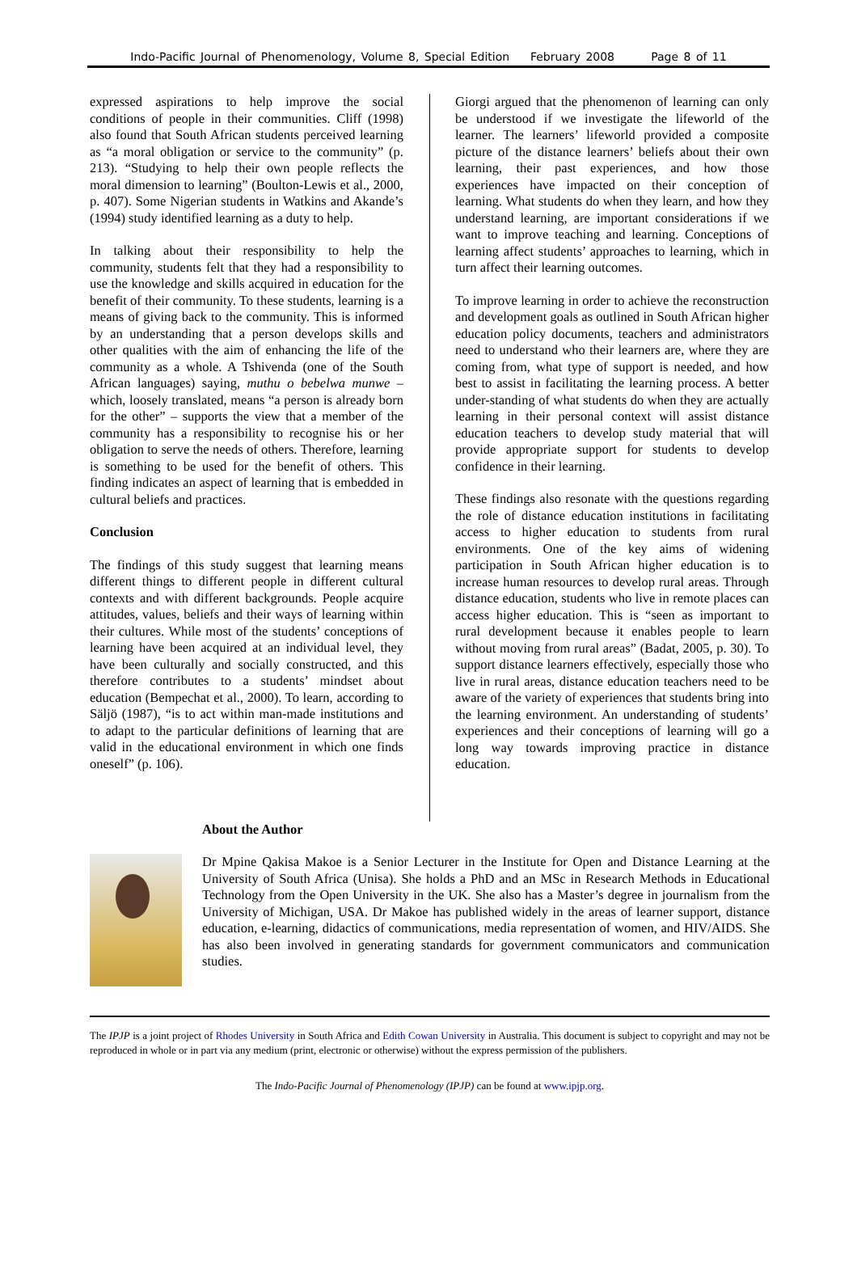Indo-Pacific Journal of Phenomenology, Volume 8, Special Edition February 2008 Page 8 of 11
expressed aspirations to help improve the social conditions of people in their communities. Cliff (1998) also found that South African students perceived learning as “a moral obligation or service to the community” (p. 213). “Studying to help their own people reflects the moral dimension to learning” (Boulton-Lewis et al., 2000, p. 407). Some Nigerian students in Watkins and Akande’s (1994) study identified learning as a duty to help.
In talking about their responsibility to help the community, students felt that they had a responsibility to use the knowledge and skills acquired in education for the benefit of their community. To these students, learning is a means of giving back to the community. This is informed by an understanding that a person develops skills and other qualities with the aim of enhancing the life of the community as a whole. A Tshivenda (one of the South African languages) saying, muthu o bebelwa munwe – which, loosely translated, means “a person is already born for the other” – supports the view that a member of the community has a responsibility to recognise his or her obligation to serve the needs of others. Therefore, learning is something to be used for the benefit of others. This finding indicates an aspect of learning that is embedded in cultural beliefs and practices.
Conclusion
The findings of this study suggest that learning means different things to different people in different cultural contexts and with different backgrounds. People acquire attitudes, values, beliefs and their ways of learning within their cultures. While most of the students’ conceptions of learning have been acquired at an individual level, they have been culturally and socially constructed, and this therefore contributes to a students’ mindset about education (Bempechat et al., 2000). To learn, according to Säljö (1987), “is to act within man-made institutions and to adapt to the particular definitions of learning that are valid in the educational environment in which one finds oneself” (p. 106).
Giorgi argued that the phenomenon of learning can only be understood if we investigate the lifeworld of the learner. The learners’ lifeworld provided a composite picture of the distance learners’ beliefs about their own learning, their past experiences, and how those experiences have impacted on their conception of learning. What students do when they learn, and how they understand learning, are important considerations if we want to improve teaching and learning. Conceptions of learning affect students’ approaches to learning, which in turn affect their learning outcomes.
To improve learning in order to achieve the reconstruction and development goals as outlined in South African higher education policy documents, teachers and administrators need to understand who their learners are, where they are coming from, what type of support is needed, and how best to assist in facilitating the learning process. A better under-standing of what students do when they are actually learning in their personal context will assist distance education teachers to develop study material that will provide appropriate support for students to develop confidence in their learning.
These findings also resonate with the questions regarding the role of distance education institutions in facilitating access to higher education to students from rural environments. One of the key aims of widening participation in South African higher education is to increase human resources to develop rural areas. Through distance education, students who live in remote places can access higher education. This is “seen as important to rural development because it enables people to learn without moving from rural areas” (Badat, 2005, p. 30). To support distance learners effectively, especially those who live in rural areas, distance education teachers need to be aware of the variety of experiences that students bring into the learning environment. An understanding of students’ experiences and their conceptions of learning will go a long way towards improving practice in distance education.
About the Author
Dr Mpine Qakisa Makoe is a Senior Lecturer in the Institute for Open and Distance Learning at the University of South Africa (Unisa). She holds a PhD and an MSc in Research Methods in Educational Technology from the Open University in the UK. She also has a Master’s degree in journalism from the University of Michigan, USA. Dr Makoe has published widely in the areas of learner support, distance education, e-learning, didactics of communications, media representation of women, and HIV/AIDS. She has also been involved in generating standards for government communicators and communication studies.
The IPJP is a joint project of Rhodes University in South Africa and Edith Cowan University in Australia. This document is subject to copyright and may not be reproduced in whole or in part via any medium (print, electronic or otherwise) without the express permission of the publishers.
The Indo-Pacific Journal of Phenomenology (IPJP) can be found at www.ipjp.org.